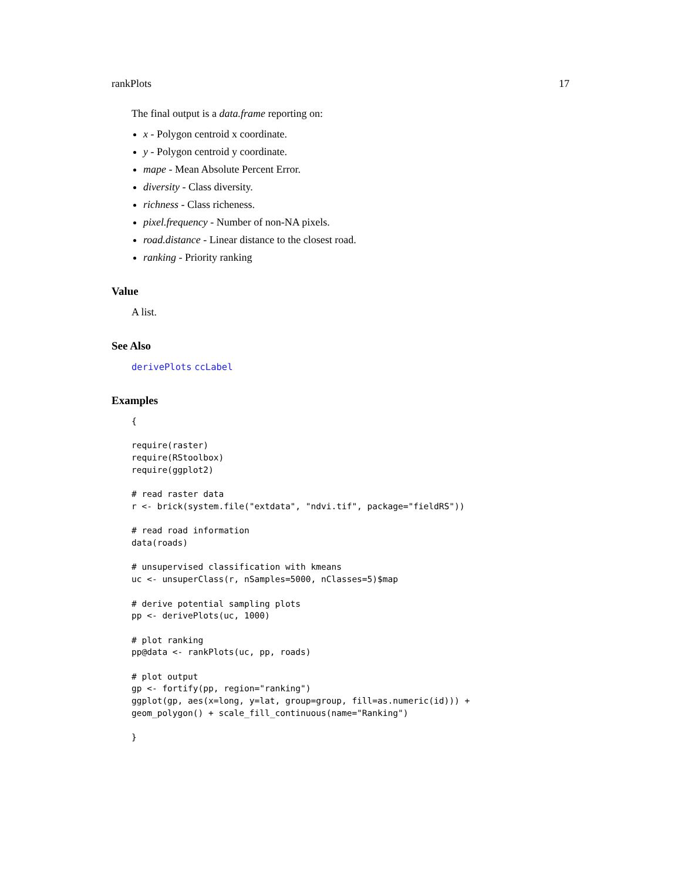rankPlots 17
The final output is a data.frame reporting on:
x - Polygon centroid x coordinate.
y - Polygon centroid y coordinate.
mape - Mean Absolute Percent Error.
diversity - Class diversity.
richness - Class richeness.
pixel.frequency - Number of non-NA pixels.
road.distance - Linear distance to the closest road.
ranking - Priority ranking
Value
A list.
See Also
derivePlots ccLabel
Examples
{

require(raster)
require(RStoolbox)
require(ggplot2)

# read raster data
r <- brick(system.file("extdata", "ndvi.tif", package="fieldRS"))

# read road information
data(roads)

# unsupervised classification with kmeans
uc <- unsuperClass(r, nSamples=5000, nClasses=5)$map

# derive potential sampling plots
pp <- derivePlots(uc, 1000)

# plot ranking
pp@data <- rankPlots(uc, pp, roads)

# plot output
gp <- fortify(pp, region="ranking")
ggplot(gp, aes(x=long, y=lat, group=group, fill=as.numeric(id))) +
geom_polygon() + scale_fill_continuous(name="Ranking")

}